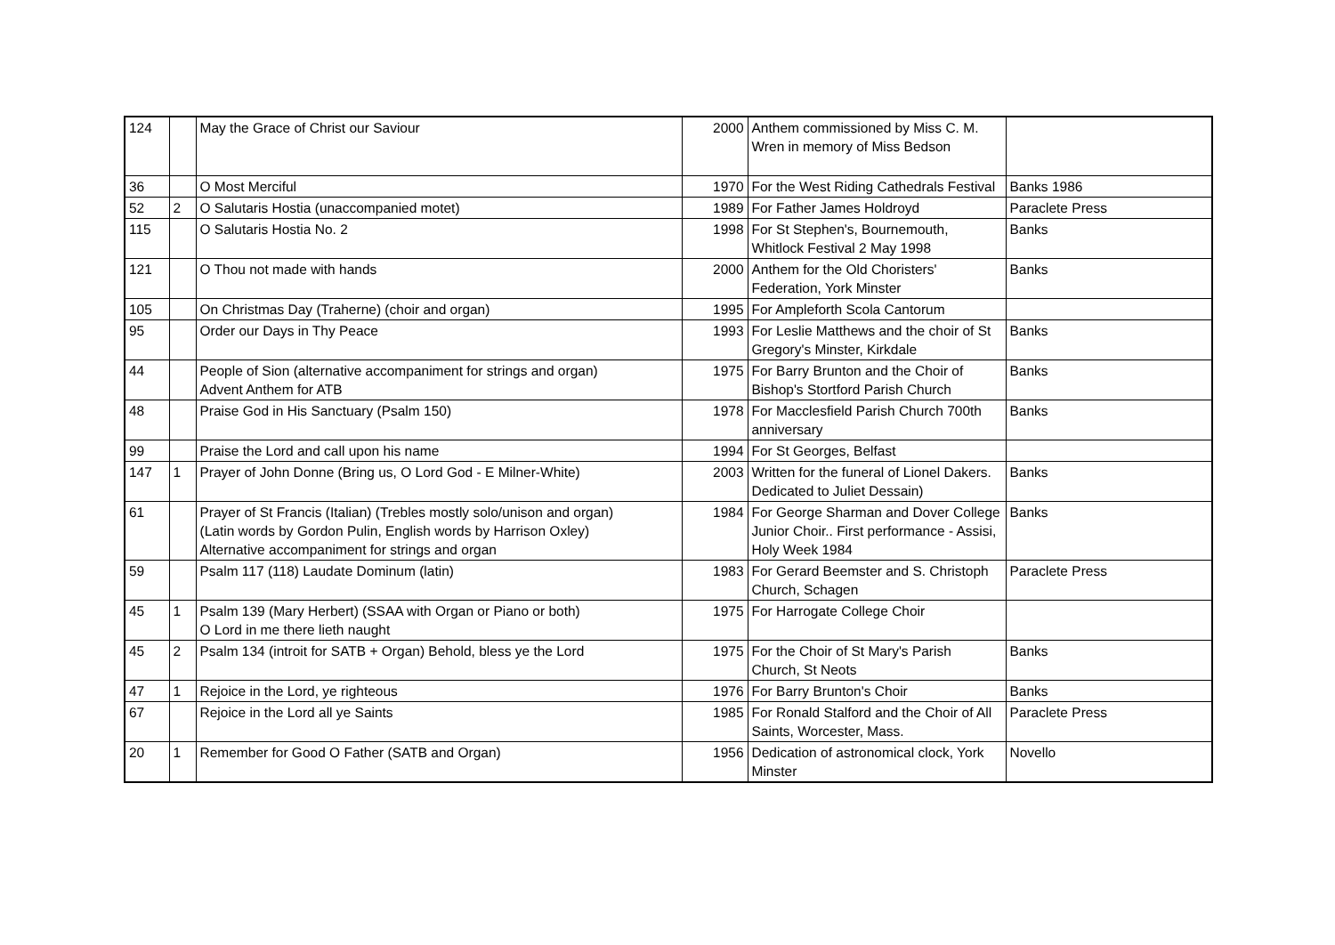| 124 | | May the Grace of Christ our Saviour | 2000 | Anthem commissioned by Miss C. M. Wren in memory of Miss Bedson | |
| 36 | | O Most Merciful | 1970 | For the West Riding Cathedrals Festival | Banks 1986 |
| 52 | 2 | O Salutaris Hostia (unaccompanied motet) | 1989 | For Father James Holdroyd | Paraclete Press |
| 115 | | O Salutaris Hostia No. 2 | 1998 | For St Stephen's, Bournemouth, Whitlock Festival 2 May 1998 | Banks |
| 121 | | O Thou not made with hands | 2000 | Anthem for the Old Choristers' Federation, York Minster | Banks |
| 105 | | On Christmas Day (Traherne) (choir and organ) | 1995 | For Ampleforth Scola Cantorum | |
| 95 | | Order our Days in Thy Peace | 1993 | For Leslie Matthews and the choir of St Gregory's Minster, Kirkdale | Banks |
| 44 | | People of Sion (alternative accompaniment for strings and organ) Advent Anthem for ATB | 1975 | For Barry Brunton and the Choir of Bishop's Stortford Parish Church | Banks |
| 48 | | Praise God in His Sanctuary (Psalm 150) | 1978 | For Macclesfield Parish Church 700th anniversary | Banks |
| 99 | | Praise the Lord and call upon his name | 1994 | For St Georges, Belfast | |
| 147 | 1 | Prayer of John Donne (Bring us, O Lord God - E Milner-White) | 2003 | Written for the funeral of Lionel Dakers. Dedicated to Juliet Dessain) | Banks |
| 61 | | Prayer of St Francis (Italian) (Trebles mostly solo/unison and organ) (Latin words by Gordon Pulin, English words by Harrison Oxley) Alternative accompaniment for strings and organ | 1984 | For George Sharman and Dover College Junior Choir.. First performance - Assisi, Holy Week 1984 | Banks |
| 59 | | Psalm 117 (118) Laudate Dominum (latin) | 1983 | For Gerard Beemster and S. Christoph Church, Schagen | Paraclete Press |
| 45 | 1 | Psalm 139 (Mary Herbert) (SSAA with Organ or Piano or both) O Lord in me there lieth naught | 1975 | For Harrogate College Choir | |
| 45 | 2 | Psalm 134 (introit for SATB + Organ) Behold, bless ye the Lord | 1975 | For the Choir of St Mary's Parish Church, St Neots | Banks |
| 47 | 1 | Rejoice in the Lord, ye righteous | 1976 | For Barry Brunton's Choir | Banks |
| 67 | | Rejoice in the Lord all ye Saints | 1985 | For Ronald Stalford and the Choir of All Saints, Worcester, Mass. | Paraclete Press |
| 20 | 1 | Remember for Good O Father (SATB and Organ) | 1956 | Dedication of astronomical clock, York Minster | Novello |